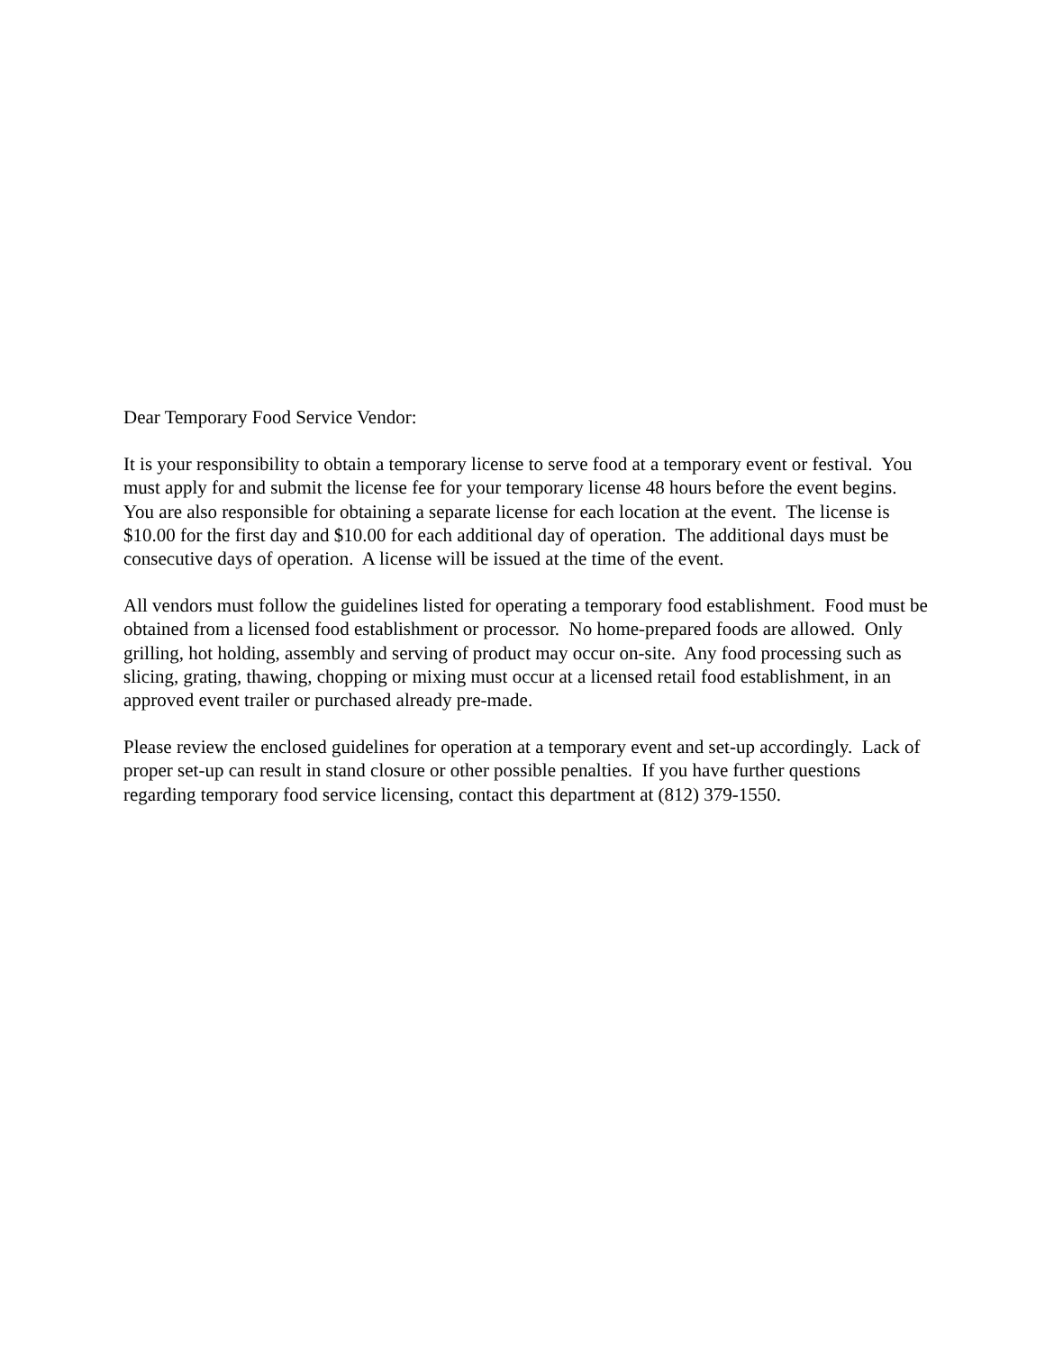Dear Temporary Food Service Vendor:
It is your responsibility to obtain a temporary license to serve food at a temporary event or festival. You must apply for and submit the license fee for your temporary license 48 hours before the event begins. You are also responsible for obtaining a separate license for each location at the event. The license is $10.00 for the first day and $10.00 for each additional day of operation. The additional days must be consecutive days of operation. A license will be issued at the time of the event.
All vendors must follow the guidelines listed for operating a temporary food establishment. Food must be obtained from a licensed food establishment or processor. No home-prepared foods are allowed. Only grilling, hot holding, assembly and serving of product may occur on-site. Any food processing such as slicing, grating, thawing, chopping or mixing must occur at a licensed retail food establishment, in an approved event trailer or purchased already pre-made.
Please review the enclosed guidelines for operation at a temporary event and set-up accordingly. Lack of proper set-up can result in stand closure or other possible penalties. If you have further questions regarding temporary food service licensing, contact this department at (812) 379-1550.